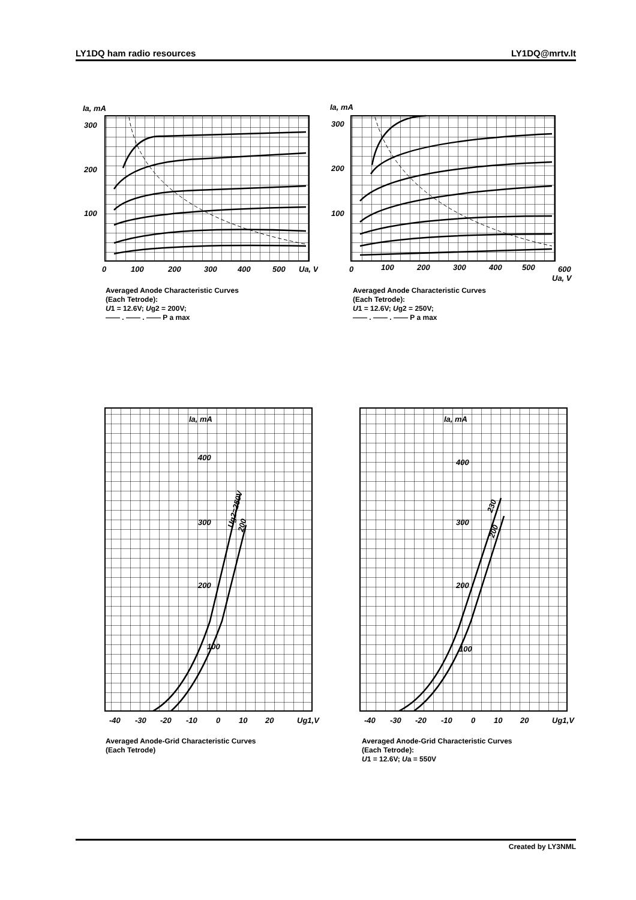LY1DQ ham radio resources LY1DQ@mrtv.lt
Ia, mA
300
200
100
0
100
200
300
400
500
Ua, V
Averaged Anode Characteristic Curves
(Each Tetrode):
U1 = 12.6V; Ug2 = 200V;
—— . —— . —— P a max
Ia, mA
300
200
100
0
100
200
300
400
500
600
Ua, V
Averaged Anode Characteristic Curves
(Each Tetrode):
U1 = 12.6V; Ug2 = 250V;
—— . —— . —— P a max
Ia, mA
400
300
200
100
-40
-30
-20
-10
0
10
20
Ug1,V
Ug2=250V
200
Averaged Anode-Grid Characteristic Curves
(Each Tetrode)
Ia, mA
400
300
200
100
-40
-30
-20
-10
0
10
20
Ug1,V
230
200
Averaged Anode-Grid Characteristic Curves
(Each Tetrode):
U1 = 12.6V; Ua = 550V
Created by LY3NML